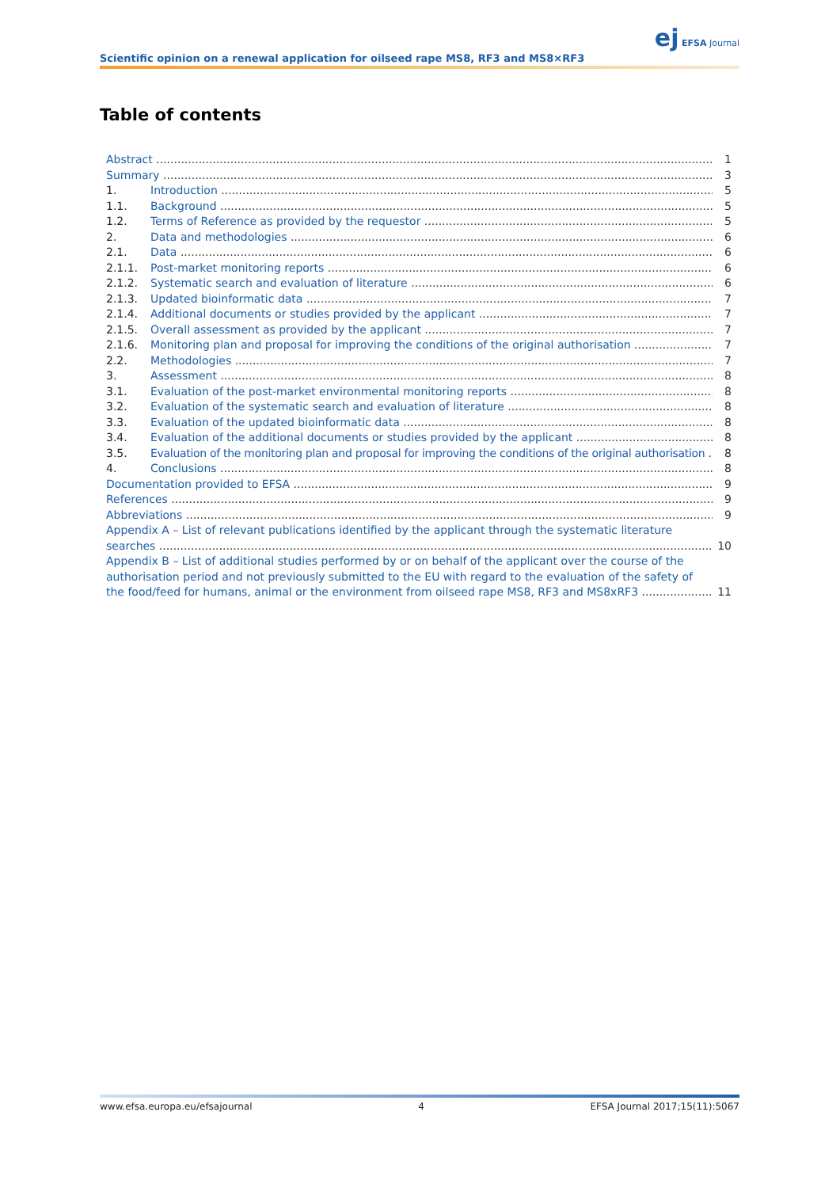Scientific opinion on a renewal application for oilseed rape MS8, RF3 and MS8×RF3
ej EFSA Journal
Table of contents
Abstract 1
Summary 3
1. Introduction 5
1.1. Background 5
1.2. Terms of Reference as provided by the requestor 5
2. Data and methodologies 6
2.1. Data 6
2.1.1. Post-market monitoring reports 6
2.1.2. Systematic search and evaluation of literature 6
2.1.3. Updated bioinformatic data 7
2.1.4. Additional documents or studies provided by the applicant 7
2.1.5. Overall assessment as provided by the applicant 7
2.1.6. Monitoring plan and proposal for improving the conditions of the original authorisation 7
2.2. Methodologies 7
3. Assessment 8
3.1. Evaluation of the post-market environmental monitoring reports 8
3.2. Evaluation of the systematic search and evaluation of literature 8
3.3. Evaluation of the updated bioinformatic data 8
3.4. Evaluation of the additional documents or studies provided by the applicant 8
3.5. Evaluation of the monitoring plan and proposal for improving the conditions of the original authorisation 8
4. Conclusions 8
Documentation provided to EFSA 9
References 9
Abbreviations 9
Appendix A – List of relevant publications identified by the applicant through the systematic literature
searches 10
Appendix B – List of additional studies performed by or on behalf of the applicant over the course of the authorisation period and not previously submitted to the EU with regard to the evaluation of the safety of
the food/feed for humans, animal or the environment from oilseed rape MS8, RF3 and MS8xRF3 11
www.efsa.europa.eu/efsajournal 4 EFSA Journal 2017;15(11):5067